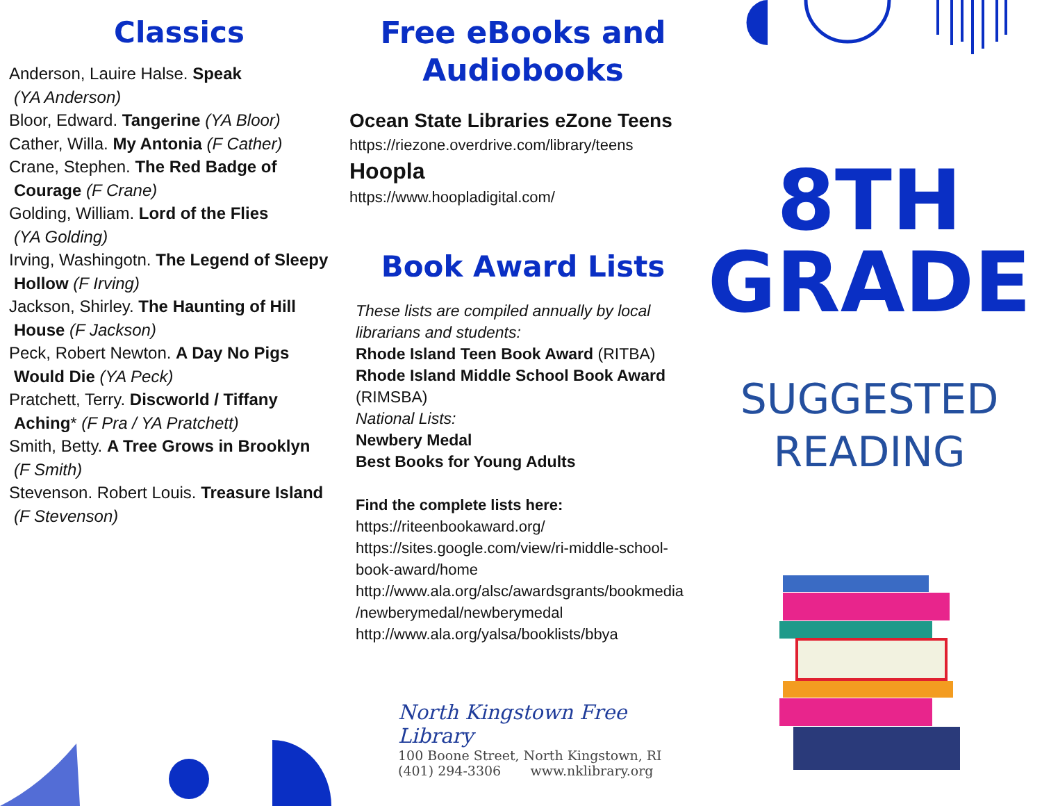Classics
Anderson, Lauire Halse. Speak
(YA Anderson)
Bloor, Edward. Tangerine (YA Bloor)
Cather, Willa. My Antonia (F Cather)
Crane, Stephen. The Red Badge of
Courage (F Crane)
Golding, William. Lord of the Flies
(YA Golding)
Irving, Washingotn. The Legend of Sleepy
Hollow (F Irving)
Jackson, Shirley. The Haunting of Hill
House (F Jackson)
Peck, Robert Newton. A Day No Pigs
Would Die (YA Peck)
Pratchett, Terry. Discworld / Tiffany
Aching* (F Pra / YA Pratchett)
Smith, Betty. A Tree Grows in Brooklyn
(F Smith)
Stevenson. Robert Louis. Treasure Island
(F Stevenson)
Free eBooks and
Audiobooks
Ocean State Libraries eZone Teens
https://riezone.overdrive.com/library/teens
Hoopla
https://www.hoopladigital.com/
Book Award Lists
These lists are compiled annually by local
librarians and students:
Rhode Island Teen Book Award (RITBA)
Rhode Island Middle School Book Award
(RIMSBA)
National Lists:
Newbery Medal
Best Books for Young Adults
Find the complete lists here:
https://riteenbookaward.org/
https://sites.google.com/view/ri-middle-school-
book-award/home
http://www.ala.org/alsc/awardsgrants/bookmedia
/newberymedal/newberymedal
http://www.ala.org/yalsa/booklists/bbya
North Kingstown Free Library
100 Boone Street, North Kingstown, RI
(401) 294-3306 www.nklibrary.org
8TH
GRADE
SUGGESTED
READING